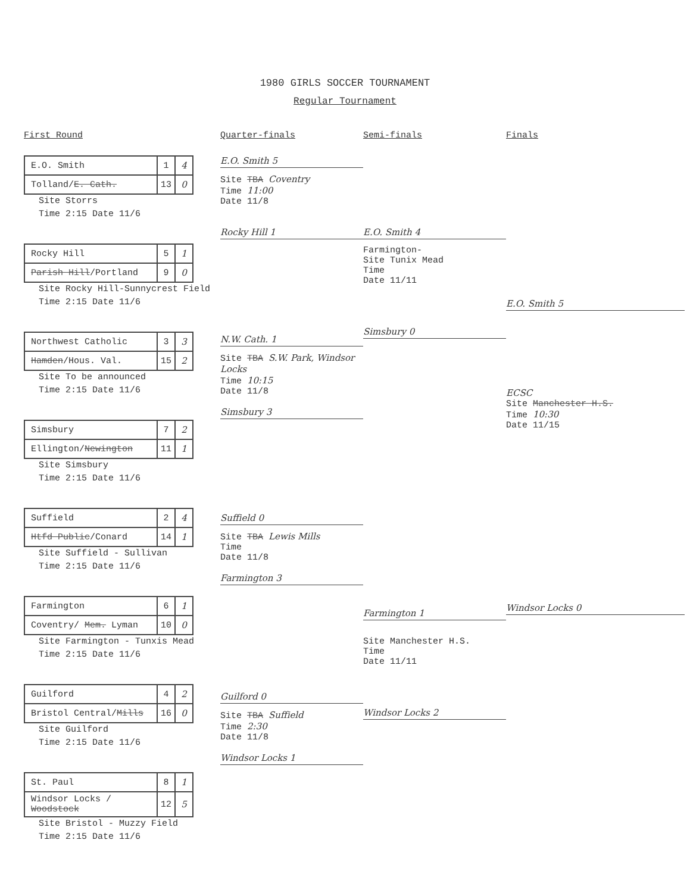1980 GIRLS SOCCER TOURNAMENT
Regular Tournament
First Round
| E.O. Smith | 1 | 4 |
| Tolland/ E. Cath. | 13 | 0 |
Site Storrs
Time 2:15 Date 11/6
| Rocky Hill | 5 | 1 |
| Parish Hill /Portland | 9 | 0 |
Site Rocky Hill-Sunnycrest Field
Time 2:15 Date 11/6
| Northwest Catholic | 3 | 3 |
| Hamden /Hous. Val. | 15 | 2 |
Site To be announced
Time 2:15 Date 11/6
| Simsbury | 7 | 2 |
| Ellington/ Newington | 11 | 1 |
Site Simsbury
Time 2:15 Date 11/6
| Suffield | 2 | 4 |
| Htfd Public /Conard | 14 | 1 |
Site Suffield - Sullivan
Time 2:15 Date 11/6
| Farmington | 6 | 1 |
| Coventry/ Mem. Lyman | 10 | 0 |
Site Farmington - Tunxis Mead
Time 2:15 Date 11/6
| Guilford | 4 | 2 |
| Bristol Central/ Mills | 16 | 0 |
Site Guilford
Time 2:15 Date 11/6
| St. Paul | 8 | 1 |
| Windsor Locks / Woodstock | 12 | 5 |
Site Bristol - Muzzy Field
Time 2:15 Date 11/6
Quarter-finals
E.O. Smith 5
Site TBA Coventry
Time 11:00
Date 11/8
Rocky Hill 1
N.W. Cath. 1
Site TBA S.W. Park, Windsor Locks
Time 10:15
Date 11/8
Simsbury 3
Suffield 0
Site TBA Lewis Mills
Time
Date 11/8
Farmington 3
Guilford 0
Site TBA Suffield
Time 2:30
Date 11/8
Windsor Locks 1
Semi-finals
E.O. Smith 4
Farmington-
Site Tunix Mead
Time
Date 11/11
Simsbury 0
Farmington 1
Site Manchester H.S.
Time
Date 11/11
Windsor Locks 2
Finals
E.O. Smith 5
ECSC
Site Manchester H.S.
Time 10:30
Date 11/15
Windsor Locks 0